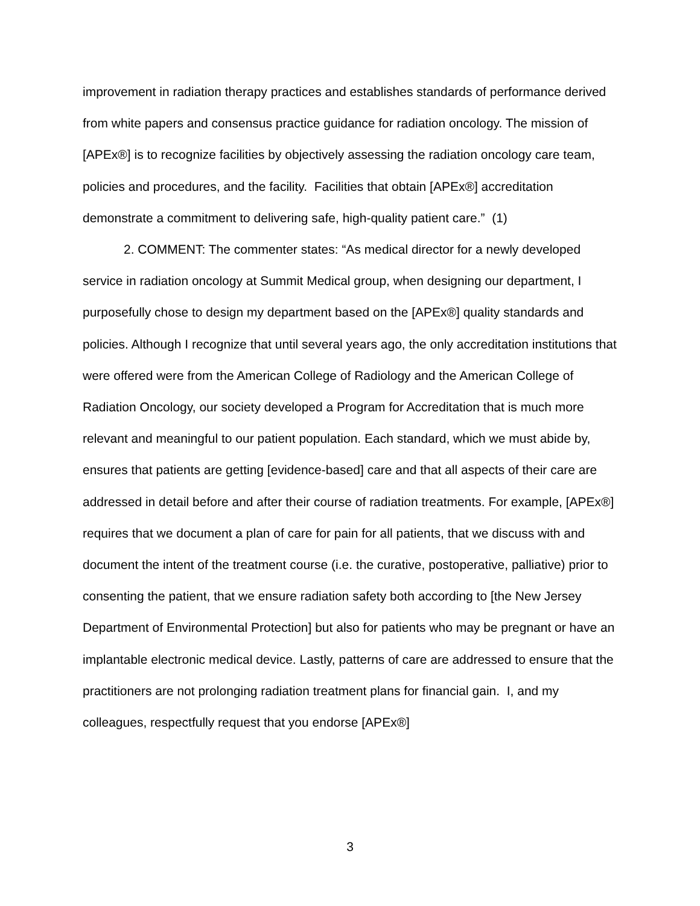improvement in radiation therapy practices and establishes standards of performance derived from white papers and consensus practice guidance for radiation oncology. The mission of [APEx®] is to recognize facilities by objectively assessing the radiation oncology care team, policies and procedures, and the facility. Facilities that obtain [APEx®] accreditation demonstrate a commitment to delivering safe, high-quality patient care.” (1)
2. COMMENT: The commenter states: “As medical director for a newly developed service in radiation oncology at Summit Medical group, when designing our department, I purposefully chose to design my department based on the [APEx®] quality standards and policies. Although I recognize that until several years ago, the only accreditation institutions that were offered were from the American College of Radiology and the American College of Radiation Oncology, our society developed a Program for Accreditation that is much more relevant and meaningful to our patient population. Each standard, which we must abide by, ensures that patients are getting [evidence-based] care and that all aspects of their care are addressed in detail before and after their course of radiation treatments. For example, [APEx®] requires that we document a plan of care for pain for all patients, that we discuss with and document the intent of the treatment course (i.e. the curative, postoperative, palliative) prior to consenting the patient, that we ensure radiation safety both according to [the New Jersey Department of Environmental Protection] but also for patients who may be pregnant or have an implantable electronic medical device. Lastly, patterns of care are addressed to ensure that the practitioners are not prolonging radiation treatment plans for financial gain. I, and my colleagues, respectfully request that you endorse [APEx®]
3